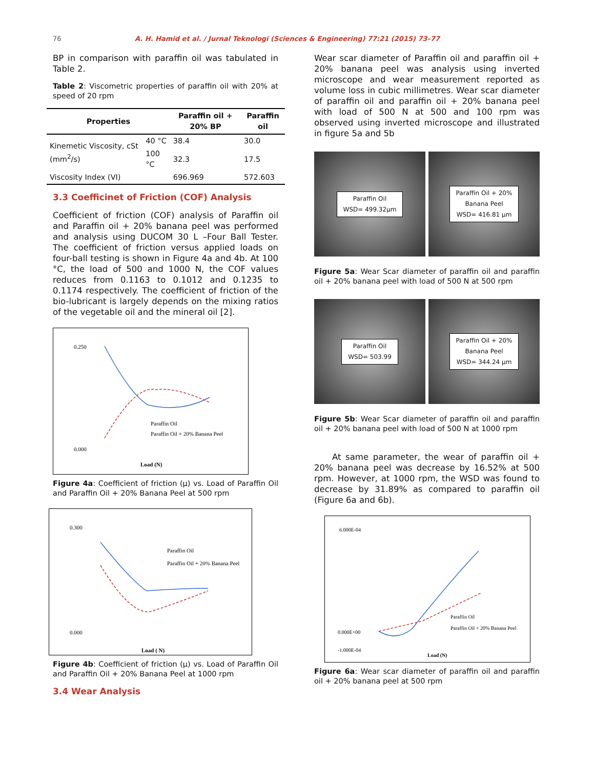76 A. H. Hamid et al. / Jurnal Teknologi (Sciences & Engineering) 77:21 (2015) 73–77
BP in comparison with paraffin oil was tabulated in Table 2.
Table 2: Viscometric properties of paraffin oil with 20% at speed of 20 rpm
| Properties | | Paraffin oil + 20% BP | Paraffin oil |
| --- | --- | --- | --- |
| Kinemetic Viscosity, cSt (mm<sup>2</sup>/s) | 40 °C | 38.4 | 30.0 |
| | 100 °C | 32.3 | 17.5 |
| Viscosity Index (VI) | | 696.969 | 572.603 |
3.3 Coefficinet of Friction (COF) Analysis
Coefficient of friction (COF) analysis of Paraffin oil and Paraffin oil + 20% banana peel was performed and analysis using DUCOM 30 L –Four Ball Tester. The coefficient of friction versus applied loads on four-ball testing is shown in Figure 4a and 4b. At 100 °C, the load of 500 and 1000 N, the COF values reduces from 0.1163 to 0.1012 and 0.1235 to 0.1174 respectively. The coefficient of friction of the bio-lubricant is largely depends on the mixing ratios of the vegetable oil and the mineral oil [2].
0.250
0.000
Load (N)
Paraffin Oil
Paraffin Oil + 20% Banana Peel
Figure 4a: Coefficient of friction (µ) vs. Load of Paraffin Oil and Paraffin Oil + 20% Banana Peel at 500 rpm
0.300
0.000
Load ( N)
Paraffin Oil
Paraffin Oil + 20% Banana Peel
Figure 4b: Coefficient of friction (µ) vs. Load of Paraffin Oil and Paraffin Oil + 20% Banana Peel at 1000 rpm
3.4 Wear Analysis
Wear scar diameter of Paraffin oil and paraffin oil + 20% banana peel was analysis using inverted microscope and wear measurement reported as volume loss in cubic millimetres. Wear scar diameter of paraffin oil and paraffin oil + 20% banana peel with load of 500 N at 500 and 100 rpm was observed using inverted microscope and illustrated in figure 5a and 5b
Paraffin Oil
WSD= 499.32µm
Paraffin Oil + 20%
Banana Peel
WSD= 416.81 µm
Figure 5a: Wear Scar diameter of paraffin oil and paraffin oil + 20% banana peel with load of 500 N at 500 rpm
Paraffin Oil
WSD= 503.99
Paraffin Oil + 20%
Banana Peel
WSD= 344.24 µm
Figure 5b: Wear Scar diameter of paraffin oil and paraffin oil + 20% banana peel with load of 500 N at 1000 rpm
At same parameter, the wear of paraffin oil + 20% banana peel was decrease by 16.52% at 500 rpm. However, at 1000 rpm, the WSD was found to decrease by 31.89% as compared to paraffin oil (Figure 6a and 6b).
6.000E-04
0.000E+00
-1.000E-04
Load (N)
Paraffin Oil
Paraffin Oil + 20% Banana Peel
Figure 6a: Wear scar diameter of paraffin oil and paraffin oil + 20% banana peel at 500 rpm